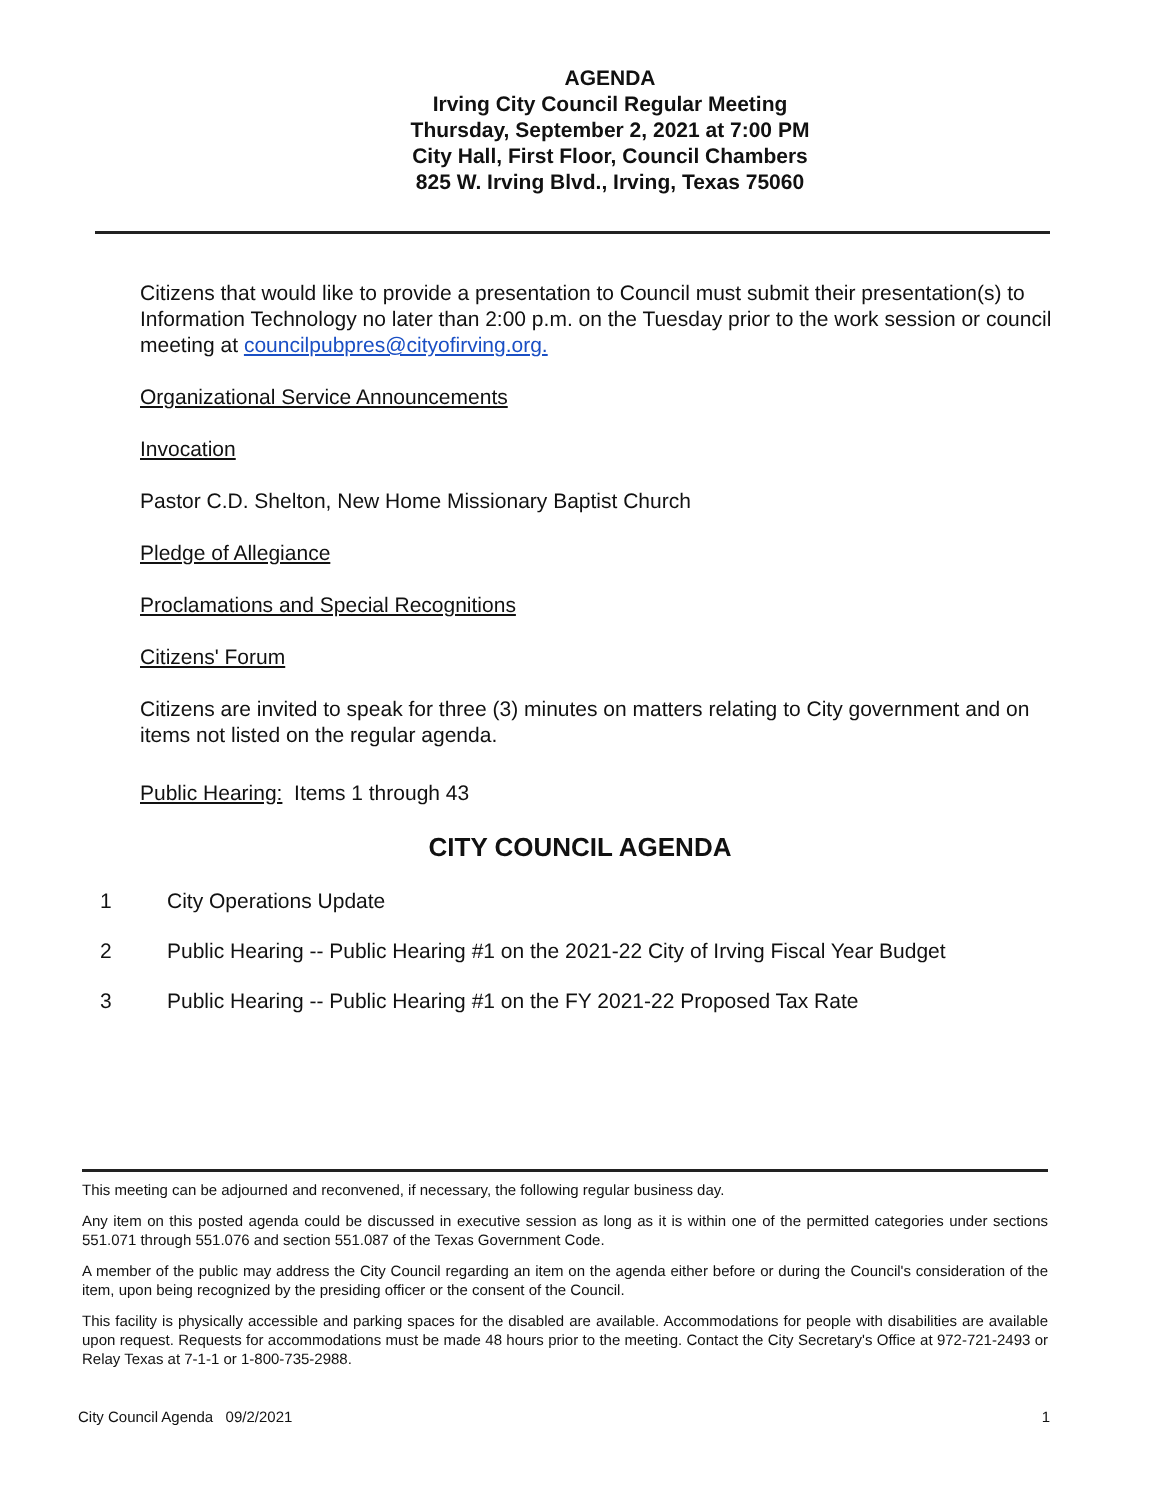AGENDA
Irving City Council Regular Meeting
Thursday, September 2, 2021 at 7:00 PM
City Hall, First Floor, Council Chambers
825 W. Irving Blvd., Irving, Texas 75060
Citizens that would like to provide a presentation to Council must submit their presentation(s) to Information Technology no later than 2:00 p.m. on the Tuesday prior to the work session or council meeting at councilpubpres@cityofirving.org.
Organizational Service Announcements
Invocation
Pastor C.D. Shelton, New Home Missionary Baptist Church
Pledge of Allegiance
Proclamations and Special Recognitions
Citizens' Forum
Citizens are invited to speak for three (3) minutes on matters relating to City government and on items not listed on the regular agenda.
Public Hearing: Items 1 through 43
CITY COUNCIL AGENDA
1 City Operations Update
2 Public Hearing -- Public Hearing #1 on the 2021-22 City of Irving Fiscal Year Budget
3 Public Hearing -- Public Hearing #1 on the FY 2021-22 Proposed Tax Rate
This meeting can be adjourned and reconvened, if necessary, the following regular business day.
Any item on this posted agenda could be discussed in executive session as long as it is within one of the permitted categories under sections 551.071 through 551.076 and section 551.087 of the Texas Government Code.
A member of the public may address the City Council regarding an item on the agenda either before or during the Council's consideration of the item, upon being recognized by the presiding officer or the consent of the Council.
This facility is physically accessible and parking spaces for the disabled are available. Accommodations for people with disabilities are available upon request. Requests for accommodations must be made 48 hours prior to the meeting. Contact the City Secretary's Office at 972-721-2493 or Relay Texas at 7-1-1 or 1-800-735-2988.
City Council Agenda 09/2/2021 1